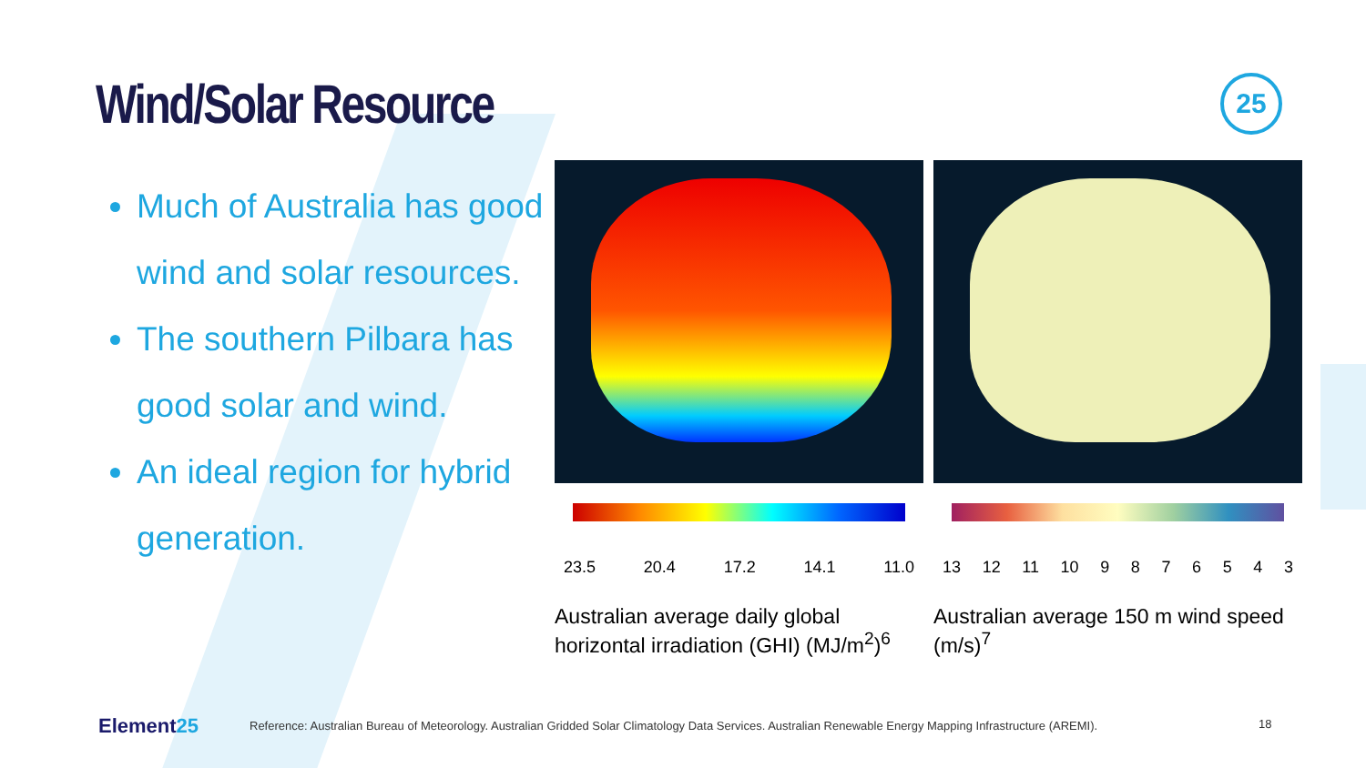Wind/Solar Resource 25
Much of Australia has good wind and solar resources.
The southern Pilbara has good solar and wind.
An ideal region for hybrid generation.
23.5 20.4 17.2 14.1 11.0
Australian average daily global horizontal irradiation (GHI) (MJ/m<sup>2</sup>)<sup>6</sup>
13 12 11 10 9 8 7 6 5 4 3
Australian average 150 m wind speed (m/s)<sup>7</sup>
Element25
Reference: Australian Bureau of Meteorology. Australian Gridded Solar Climatology Data Services. Australian Renewable Energy Mapping Infrastructure (AREMI).
18